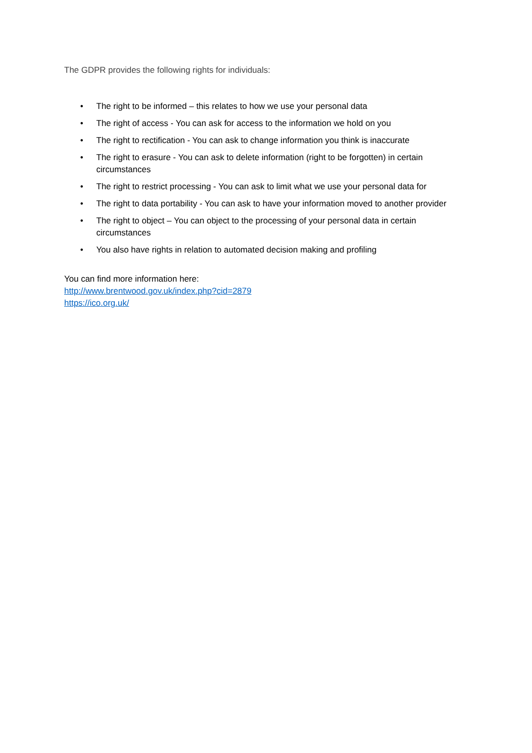The GDPR provides the following rights for individuals:
• The right to be informed – this relates to how we use your personal data
• The right of access - You can ask for access to the information we hold on you
• The right to rectification - You can ask to change information you think is inaccurate
• The right to erasure - You can ask to delete information (right to be forgotten) in certain circumstances
• The right to restrict processing - You can ask to limit what we use your personal data for
• The right to data portability - You can ask to have your information moved to another provider
• The right to object – You can object to the processing of your personal data in certain circumstances
• You also have rights in relation to automated decision making and profiling
You can find more information here:
http://www.brentwood.gov.uk/index.php?cid=2879
https://ico.org.uk/